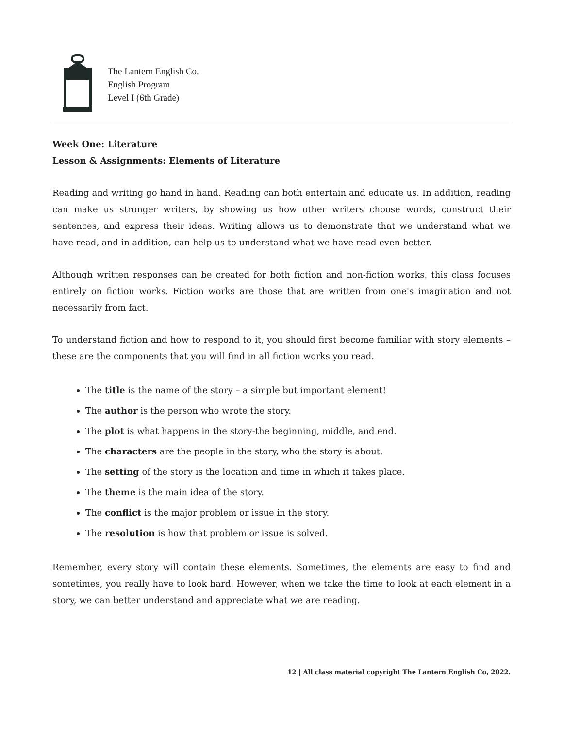The Lantern English Co.
English Program
Level I (6th Grade)
Week One: Literature
Lesson & Assignments: Elements of Literature
Reading and writing go hand in hand. Reading can both entertain and educate us. In addition, reading can make us stronger writers, by showing us how other writers choose words, construct their sentences, and express their ideas. Writing allows us to demonstrate that we understand what we have read, and in addition, can help us to understand what we have read even better.
Although written responses can be created for both fiction and non-fiction works, this class focuses entirely on fiction works. Fiction works are those that are written from one's imagination and not necessarily from fact.
To understand fiction and how to respond to it, you should first become familiar with story elements – these are the components that you will find in all fiction works you read.
The title is the name of the story – a simple but important element!
The author is the person who wrote the story.
The plot is what happens in the story-the beginning, middle, and end.
The characters are the people in the story, who the story is about.
The setting of the story is the location and time in which it takes place.
The theme is the main idea of the story.
The conflict is the major problem or issue in the story.
The resolution is how that problem or issue is solved.
Remember, every story will contain these elements. Sometimes, the elements are easy to find and sometimes, you really have to look hard. However, when we take the time to look at each element in a story, we can better understand and appreciate what we are reading.
12 | All class material copyright The Lantern English Co, 2022.